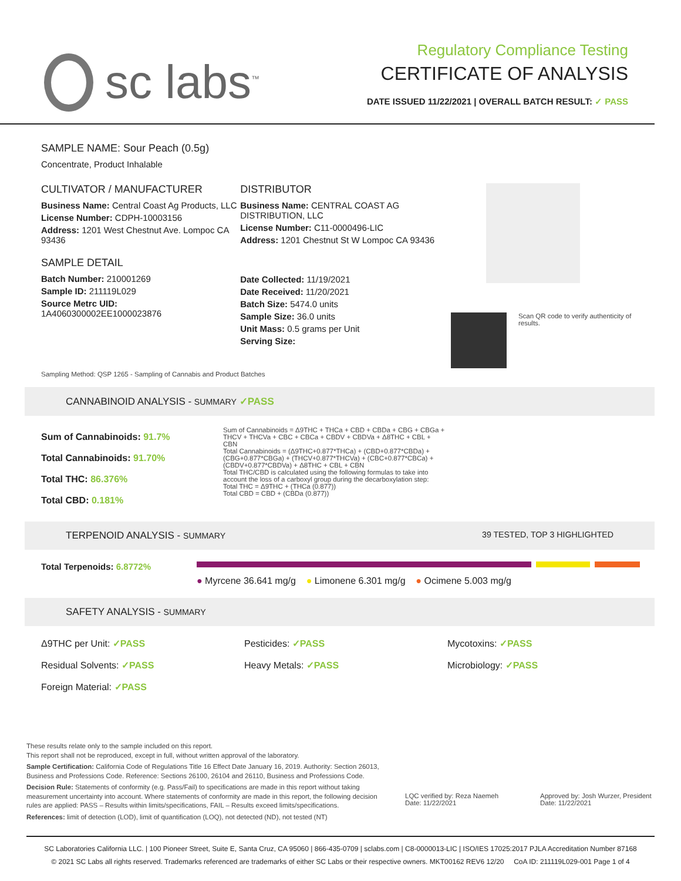sc labs<sup>™</sup>
Regulatory Compliance Testing
CERTIFICATE OF ANALYSIS
DATE ISSUED 11/22/2021 | OVERALL BATCH RESULT: ✓ PASS
SAMPLE NAME: Sour Peach (0.5g)
Concentrate, Product Inhalable
CULTIVATOR / MANUFACTURER
Business Name: Central Coast Ag Products, LLC
License Number: CDPH-10003156
Address: 1201 West Chestnut Ave. Lompoc CA 93436
SAMPLE DETAIL
Batch Number: 210001269
Sample ID: 211119L029
Source Metrc UID:
1A4060300002EE1000023876
DISTRIBUTOR
Business Name: CENTRAL COAST AG DISTRIBUTION, LLC
License Number: C11-0000496-LIC
Address: 1201 Chestnut St W Lompoc CA 93436
Date Collected: 11/19/2021
Date Received: 11/20/2021
Batch Size: 5474.0 units
Sample Size: 36.0 units
Unit Mass: 0.5 grams per Unit
Serving Size:
Scan QR code to verify authenticity of results.
Sampling Method: QSP 1265 - Sampling of Cannabis and Product Batches
CANNABINOID ANALYSIS - SUMMARY ✓PASS
Sum of Cannabinoids: 91.7%
Total Cannabinoids: 91.70%
Total THC: 86.376%
Total CBD: 0.181%
Sum of Cannabinoids = Δ9THC + THCa + CBD + CBDa + CBG + CBGa + THCV + THCVa + CBC + CBCa + CBDV + CBDVa + Δ8THC + CBL + CBN
Total Cannabinoids = (Δ9THC+0.877*THCa) + (CBD+0.877*CBDa) + (CBG+0.877*CBGa) + (THCV+0.877*THCVa) + (CBC+0.877*CBCa) + (CBDV+0.877*CBDVa) + Δ8THC + CBL + CBN
Total THC/CBD is calculated using the following formulas to take into account the loss of a carboxyl group during the decarboxylation step:
Total THC = Δ9THC + (THCa (0.877))
Total CBD = CBD + (CBDa (0.877))
TERPENOID ANALYSIS - SUMMARY 39 TESTED, TOP 3 HIGHLIGHTED
Total Terpenoids: 6.8772%
● Myrcene 36.641 mg/g ● Limonene 6.301 mg/g ● Ocimene 5.003 mg/g
SAFETY ANALYSIS - SUMMARY
Δ9THC per Unit: ✓PASS
Pesticides: ✓PASS
Mycotoxins: ✓PASS
Residual Solvents: ✓PASS
Heavy Metals: ✓PASS
Microbiology: ✓PASS
Foreign Material: ✓PASS
These results relate only to the sample included on this report.
This report shall not be reproduced, except in full, without written approval of the laboratory.
Sample Certification: California Code of Regulations Title 16 Effect Date January 16, 2019. Authority: Section 26013, Business and Professions Code. Reference: Sections 26100, 26104 and 26110, Business and Professions Code.
Decision Rule: Statements of conformity (e.g. Pass/Fail) to specifications are made in this report without taking measurement uncertainty into account. Where statements of conformity are made in this report, the following decision rules are applied: PASS – Results within limits/specifications, FAIL – Results exceed limits/specifications.
References: limit of detection (LOD), limit of quantification (LOQ), not detected (ND), not tested (NT)
LQC verified by: Reza Naemeh
Date: 11/22/2021
Approved by: Josh Wurzer, President
Date: 11/22/2021
SC Laboratories California LLC. | 100 Pioneer Street, Suite E, Santa Cruz, CA 95060 | 866-435-0709 | sclabs.com | C8-0000013-LIC | ISO/IES 17025:2017 PJLA Accreditation Number 87168
© 2021 SC Labs all rights reserved. Trademarks referenced are trademarks of either SC Labs or their respective owners. MKT00162 REV6 12/20 CoA ID: 211119L029-001 Page 1 of 4